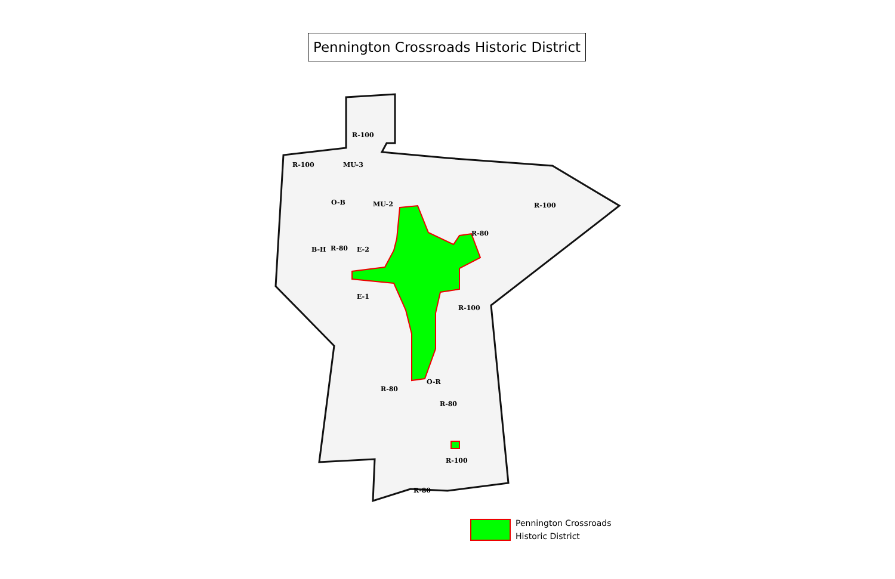Pennington Crossroads Historic District
R-100
R-100
MU-3
O-B
MU-2
B-H
R-80
E-2
E-1
R-80
R-100
R-100
R-80
R-80
R-100
R-80
O-R
Pennington Crossroads
Historic District